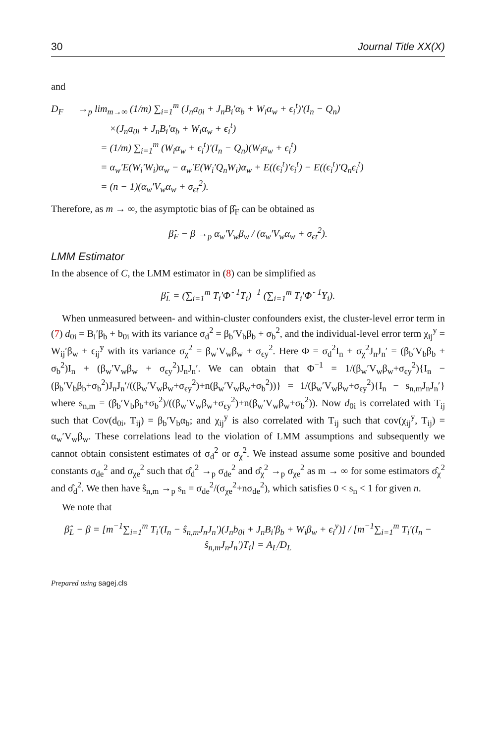30 Journal Title XX(X)
and
D<sub>F</sub> →<sub>p</sub> lim<sub>m→∞</sub> (1/m) ∑<sub>i=1</sub><sup>m</sup> (J<sub>n</sub>a<sub>0i</sub> + J<sub>n</sub>B<sub>i</sub>′α<sub>b</sub> + W<sub>i</sub>α<sub>w</sub> + ϵ<sub>i</sub><sup>t</sup>)′(I<sub>n</sub> − Q<sub>n</sub>)
×(J<sub>n</sub>a<sub>0i</sub> + J<sub>n</sub>B<sub>i</sub>′α<sub>b</sub> + W<sub>i</sub>α<sub>w</sub> + ϵ<sub>i</sub><sup>t</sup>)
= (1/m) ∑<sub>i=1</sub><sup>m</sup> (W<sub>i</sub>α<sub>w</sub> + ϵ<sub>i</sub><sup>t</sup>)′(I<sub>n</sub> − Q<sub>n</sub>)(W<sub>i</sub>α<sub>w</sub> + ϵ<sub>i</sub><sup>t</sup>)
= α<sub>w</sub>′E(W<sub>i</sub>′W<sub>i</sub>)α<sub>w</sub> − α<sub>w</sub>′E(W<sub>i</sub>′Q<sub>n</sub>W<sub>i</sub>)α<sub>w</sub> + E((ϵ<sub>i</sub><sup>t</sup>)′ϵ<sub>i</sub><sup>t</sup>) − E((ϵ<sub>i</sub><sup>t</sup>)′Q<sub>n</sub>ϵ<sub>i</sub><sup>t</sup>)
= (n − 1)(α<sub>w</sub>′V<sub>w</sub>α<sub>w</sub> + σ<sub>ϵt</sub><sup>2</sup>).
Therefore, as m → ∞, the asymptotic bias of β̂<sub>F</sub> can be obtained as
β̂<sub>F</sub> − β →<sub>p</sub> α<sub>w</sub>′V<sub>w</sub>β<sub>w</sub> / (α<sub>w</sub>′V<sub>w</sub>α<sub>w</sub> + σ<sub>ϵt</sub><sup>2</sup>).
LMM Estimator
In the absence of C, the LMM estimator in (8) can be simplified as
β̂<sub>L</sub> = (∑<sub>i=1</sub><sup>m</sup> T<sub>i</sub>′Φ̂<sup>−1</sup>T<sub>i</sub>)<sup>−1</sup> (∑<sub>i=1</sub><sup>m</sup> T<sub>i</sub>′Φ̂<sup>−1</sup>Y<sub>i</sub>).
When unmeasured between- and within-cluster confounders exist, the cluster-level error term in (7) d<sub>0i</sub> = B<sub>i</sub>′β<sub>b</sub> + b<sub>0i</sub> with its variance σ<sub>d</sub><sup>2</sup> = β<sub>b</sub>′V<sub>b</sub>β<sub>b</sub> + σ<sub>b</sub><sup>2</sup>, and the individual-level error term χ<sub>ij</sub><sup>y</sup> = W<sub>ij</sub>′β<sub>w</sub> + ϵ<sub>ij</sub><sup>y</sup> with its variance σ<sub>χ</sub><sup>2</sup> = β<sub>w</sub>′V<sub>w</sub>β<sub>w</sub> + σ<sub>ϵy</sub><sup>2</sup>. Here Φ = σ<sub>d</sub><sup>2</sup>I<sub>n</sub> + σ<sub>χ</sub><sup>2</sup>J<sub>n</sub>J<sub>n</sub>′ = (β<sub>b</sub>′V<sub>b</sub>β<sub>b</sub> + σ<sub>b</sub><sup>2</sup>)I<sub>n</sub> + (β<sub>w</sub>′V<sub>w</sub>β<sub>w</sub> + σ<sub>ϵy</sub><sup>2</sup>)J<sub>n</sub>J<sub>n</sub>′. We can obtain that Φ<sup>−1</sup> = 1/(β<sub>w</sub>′V<sub>w</sub>β<sub>w</sub>+σ<sub>ϵy</sub><sup>2</sup>){I<sub>n</sub> − (β<sub>b</sub>′V<sub>b</sub>β<sub>b</sub>+σ<sub>b</sub><sup>2</sup>)J<sub>n</sub>J<sub>n</sub>′/((β<sub>w</sub>′V<sub>w</sub>β<sub>w</sub>+σ<sub>ϵy</sub><sup>2</sup>)+n(β<sub>w</sub>′V<sub>w</sub>β<sub>w</sub>+σ<sub>b</sub><sup>2</sup>))} = 1/(β<sub>w</sub>′V<sub>w</sub>β<sub>w</sub>+σ<sub>ϵy</sub><sup>2</sup>){I<sub>n</sub> − s<sub>n,m</sub>J<sub>n</sub>J<sub>n</sub>′} where s<sub>n,m</sub> = (β<sub>b</sub>′V<sub>b</sub>β<sub>b</sub>+σ<sub>b</sub><sup>2</sup>)/((β<sub>w</sub>′V<sub>w</sub>β<sub>w</sub>+σ<sub>ϵy</sub><sup>2</sup>)+n(β<sub>w</sub>′V<sub>w</sub>β<sub>w</sub>+σ<sub>b</sub><sup>2</sup>)). Now d<sub>0i</sub> is correlated with T<sub>ij</sub> such that Cov(d<sub>0i</sub>, T<sub>ij</sub>) = β<sub>b</sub>′V<sub>b</sub>α<sub>b</sub>; and χ<sub>ij</sub><sup>y</sup> is also correlated with T<sub>ij</sub> such that cov(χ<sub>ij</sub><sup>y</sup>, T<sub>ij</sub>) = α<sub>w</sub>′V<sub>w</sub>β<sub>w</sub>. These correlations lead to the violation of LMM assumptions and subsequently we cannot obtain consistent estimates of σ<sub>d</sub><sup>2</sup> or σ<sub>χ</sub><sup>2</sup>. We instead assume some positive and bounded constants σ<sub>de</sub><sup>2</sup> and σ<sub>χe</sub><sup>2</sup> such that σ̂<sub>d</sub><sup>2</sup> →<sub>p</sub> σ<sub>de</sub><sup>2</sup> and σ̂<sub>χ</sub><sup>2</sup> →<sub>p</sub> σ<sub>χe</sub><sup>2</sup> as m → ∞ for some estimators σ̂<sub>χ</sub><sup>2</sup> and σ̂<sub>d</sub><sup>2</sup>. We then have ŝ<sub>n,m</sub> →<sub>p</sub> s<sub>n</sub> = σ<sub>de</sub><sup>2</sup>/(σ<sub>χe</sub><sup>2</sup>+nσ<sub>de</sub><sup>2</sup>), which satisfies 0 < s<sub>n</sub> < 1 for given n.
We note that
β̂<sub>L</sub> − β = [m<sup>−1</sup>∑<sub>i=1</sub><sup>m</sup> T<sub>i</sub>′(I<sub>n</sub> − ŝ<sub>n,m</sub>J<sub>n</sub>J<sub>n</sub>′)(J<sub>n</sub>b<sub>0i</sub> + J<sub>n</sub>B<sub>i</sub>′β<sub>b</sub> + W<sub>i</sub>β<sub>w</sub> + ϵ<sub>i</sub><sup>y</sup>)] / [m<sup>−1</sup>∑<sub>i=1</sub><sup>m</sup> T<sub>i</sub>′(I<sub>n</sub> − ŝ<sub>n,m</sub>J<sub>n</sub>J<sub>n</sub>′)T<sub>i</sub>] = A<sub>L</sub>/D<sub>L</sub>
Prepared using sagej.cls